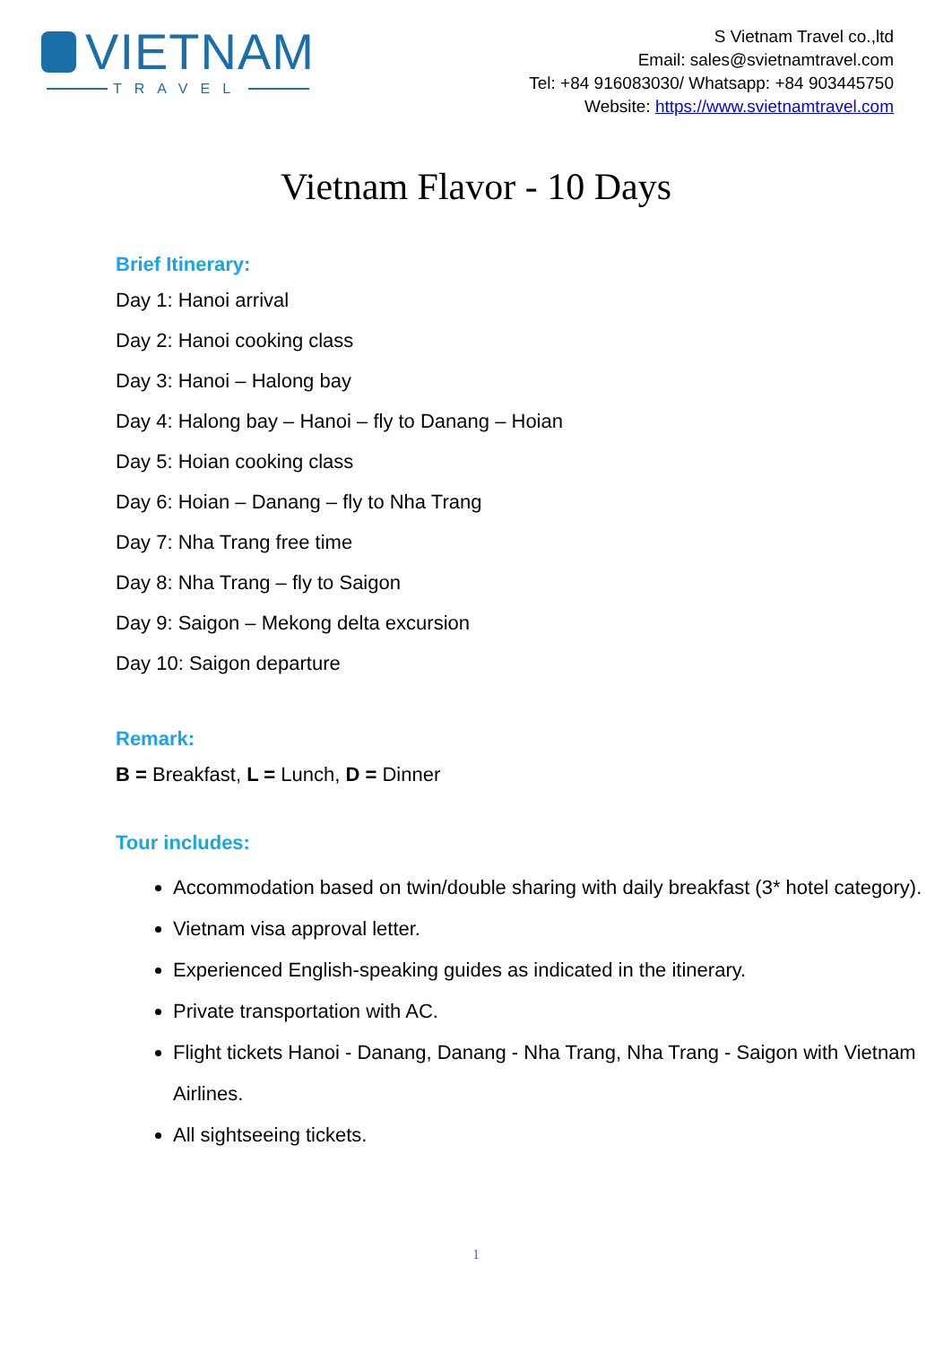VIETNAM
TRAVEL
S Vietnam Travel co.,ltd
Email: sales@svietnamtravel.com
Tel: +84 916083030/ Whatsapp: +84 903445750
Website: https://www.svietnamtravel.com
Vietnam Flavor - 10 Days
Brief Itinerary:
Day 1: Hanoi arrival
Day 2: Hanoi cooking class
Day 3: Hanoi – Halong bay
Day 4: Halong bay – Hanoi – fly to Danang – Hoian
Day 5: Hoian cooking class
Day 6: Hoian – Danang – fly to Nha Trang
Day 7: Nha Trang free time
Day 8: Nha Trang – fly to Saigon
Day 9: Saigon – Mekong delta excursion
Day 10: Saigon departure
Remark:
B = Breakfast, L = Lunch, D = Dinner
Tour includes:
Accommodation based on twin/double sharing with daily breakfast (3* hotel category).
Vietnam visa approval letter.
Experienced English-speaking guides as indicated in the itinerary.
Private transportation with AC.
Flight tickets Hanoi - Danang, Danang - Nha Trang, Nha Trang - Saigon with Vietnam Airlines.
All sightseeing tickets.
1